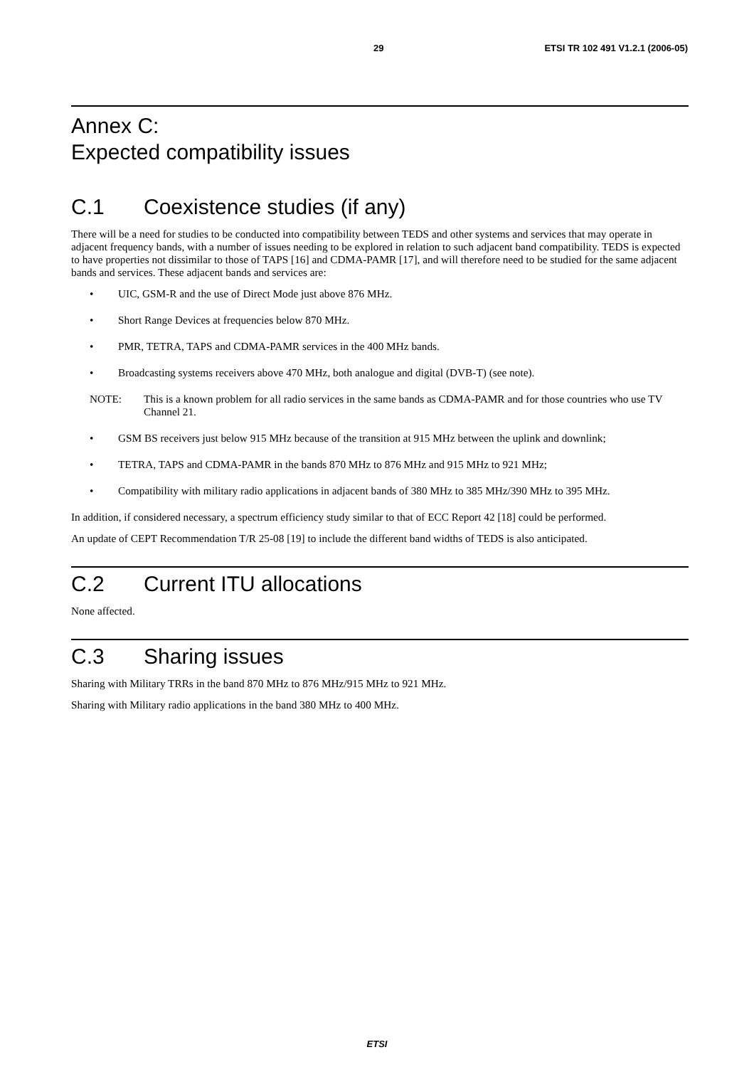29 ETSI TR 102 491 V1.2.1 (2006-05)
Annex C:
Expected compatibility issues
C.1 Coexistence studies (if any)
There will be a need for studies to be conducted into compatibility between TEDS and other systems and services that may operate in adjacent frequency bands, with a number of issues needing to be explored in relation to such adjacent band compatibility. TEDS is expected to have properties not dissimilar to those of TAPS [16] and CDMA-PAMR [17], and will therefore need to be studied for the same adjacent bands and services. These adjacent bands and services are:
• UIC, GSM-R and the use of Direct Mode just above 876 MHz.
• Short Range Devices at frequencies below 870 MHz.
• PMR, TETRA, TAPS and CDMA-PAMR services in the 400 MHz bands.
• Broadcasting systems receivers above 470 MHz, both analogue and digital (DVB-T) (see note).
NOTE: This is a known problem for all radio services in the same bands as CDMA-PAMR and for those countries who use TV Channel 21.
• GSM BS receivers just below 915 MHz because of the transition at 915 MHz between the uplink and downlink;
• TETRA, TAPS and CDMA-PAMR in the bands 870 MHz to 876 MHz and 915 MHz to 921 MHz;
• Compatibility with military radio applications in adjacent bands of 380 MHz to 385 MHz/390 MHz to 395 MHz.
In addition, if considered necessary, a spectrum efficiency study similar to that of ECC Report 42 [18] could be performed.
An update of CEPT Recommendation T/R 25-08 [19] to include the different band widths of TEDS is also anticipated.
C.2 Current ITU allocations
None affected.
C.3 Sharing issues
Sharing with Military TRRs in the band 870 MHz to 876 MHz/915 MHz to 921 MHz.
Sharing with Military radio applications in the band 380 MHz to 400 MHz.
ETSI